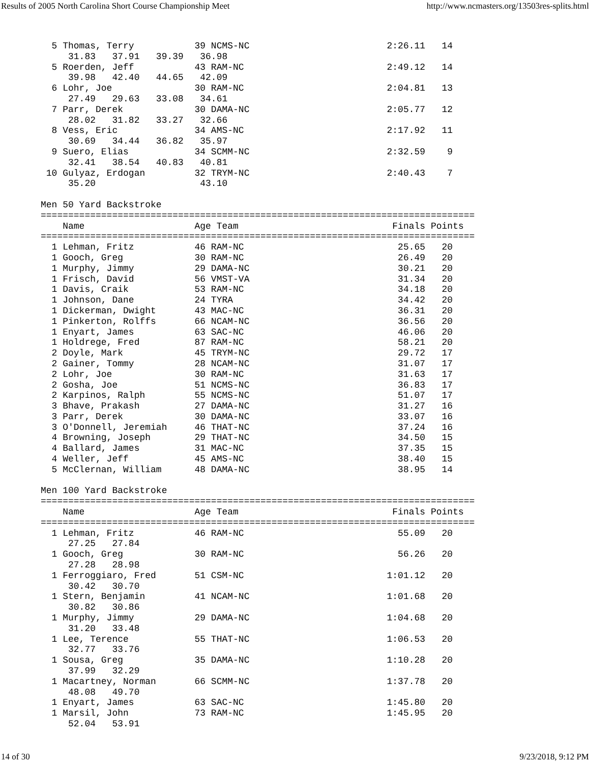Results of 2005 North Carolina Short Course Championship Meet http://www.ncmasters.org/13503res-splits.html
  5 Thomas, Terry           39 NCMS-NC                         2:26.11   14
     31.83   37.91   39.39   36.98
  5 Roerden, Jeff           43 RAM-NC                          2:49.12   14
     39.98   42.40   44.65   42.09
  6 Lohr, Joe               30 RAM-NC                          2:04.81   13
     27.49   29.63   33.08   34.61
  7 Parr, Derek             30 DAMA-NC                         2:05.77   12
     28.02   31.82   33.27   32.66
  8 Vess, Eric              34 AMS-NC                          2:17.92   11
     30.69   34.44   36.82   35.97
  9 Suero, Elias            34 SCMM-NC                         2:32.59    9
     32.41   38.54   40.83   40.81
 10 Gulyaz, Erdogan         32 TRYM-NC                         2:40.43    7
     35.20                   43.10

Men 50 Yard Backstroke
===============================================================================
    Name                    Age Team                            Finals Points
===============================================================================
  1 Lehman, Fritz           46 RAM-NC                            25.65   20
  1 Gooch, Greg             30 RAM-NC                            26.49   20
  1 Murphy, Jimmy           29 DAMA-NC                           30.21   20
  1 Frisch, David           56 VMST-VA                           31.34   20
  1 Davis, Craik            53 RAM-NC                            34.18   20
  1 Johnson, Dane           24 TYRA                              34.42   20
  1 Dickerman, Dwight       43 MAC-NC                            36.31   20
  1 Pinkerton, Rolffs       66 NCAM-NC                           36.56   20
  1 Enyart, James           63 SAC-NC                            46.06   20
  1 Holdrege, Fred          87 RAM-NC                            58.21   20
  2 Doyle, Mark             45 TRYM-NC                           29.72   17
  2 Gainer, Tommy           28 NCAM-NC                           31.07   17
  2 Lohr, Joe               30 RAM-NC                            31.63   17
  2 Gosha, Joe              51 NCMS-NC                           36.83   17
  2 Karpinos, Ralph         55 NCMS-NC                           51.07   17
  3 Bhave, Prakash          27 DAMA-NC                           31.27   16
  3 Parr, Derek             30 DAMA-NC                           33.07   16
  3 O'Donnell, Jeremiah     46 THAT-NC                           37.24   16
  4 Browning, Joseph        29 THAT-NC                           34.50   15
  4 Ballard, James          31 MAC-NC                            37.35   15
  4 Weller, Jeff            45 AMS-NC                            38.40   15
  5 McClernan, William      48 DAMA-NC                           38.95   14

Men 100 Yard Backstroke
===============================================================================
    Name                    Age Team                            Finals Points
===============================================================================
  1 Lehman, Fritz           46 RAM-NC                            55.09   20
     27.25   27.84
  1 Gooch, Greg             30 RAM-NC                            56.26   20
     27.28   28.98
  1 Ferroggiaro, Fred       51 CSM-NC                          1:01.12   20
     30.42   30.70
  1 Stern, Benjamin         41 NCAM-NC                         1:01.68   20
     30.82   30.86
  1 Murphy, Jimmy           29 DAMA-NC                         1:04.68   20
     31.20   33.48
  1 Lee, Terence            55 THAT-NC                         1:06.53   20
     32.77   33.76
  1 Sousa, Greg             35 DAMA-NC                         1:10.28   20
     37.99   32.29
  1 Macartney, Norman       66 SCMM-NC                         1:37.78   20
     48.08   49.70
  1 Enyart, James           63 SAC-NC                          1:45.80   20
  1 Marsil, John            73 RAM-NC                          1:45.95   20
     52.04   53.91
14 of 30 9/23/2018, 9:12 PM